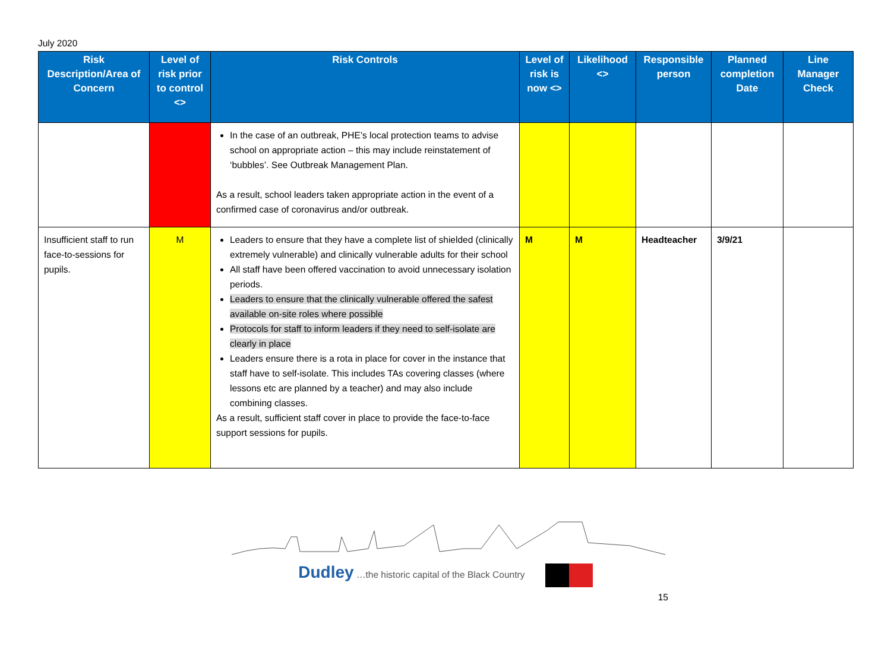July 2020
| Risk Description/Area of Concern | Level of risk prior to control <> | Risk Controls | Level of risk is now <> | Likelihood <> | Responsible person | Planned completion Date | Line Manager Check |
| --- | --- | --- | --- | --- | --- | --- | --- |
| | | In the case of an outbreak, PHE’s local protection teams to advise school on appropriate action – this may include reinstatement of ‘bubbles’. See Outbreak Management Plan. As a result, school leaders taken appropriate action in the event of a confirmed case of coronavirus and/or outbreak. | | | | | |
| Insufficient staff to run face-to-sessions for pupils. | M | Leaders to ensure that they have a complete list of shielded (clinically extremely vulnerable) and clinically vulnerable adults for their school All staff have been offered vaccination to avoid unnecessary isolation periods. Leaders to ensure that the clinically vulnerable offered the safest available on-site roles where possible Protocols for staff to inform leaders if they need to self-isolate are clearly in place Leaders ensure there is a rota in place for cover in the instance that staff have to self-isolate. This includes TAs covering classes (where lessons etc are planned by a teacher) and may also include combining classes. As a result, sufficient staff cover in place to provide the face-to-face support sessions for pupils. | M | M | Headteacher | 3/9/21 | |
Dudley …the historic capital of the Black Country
15